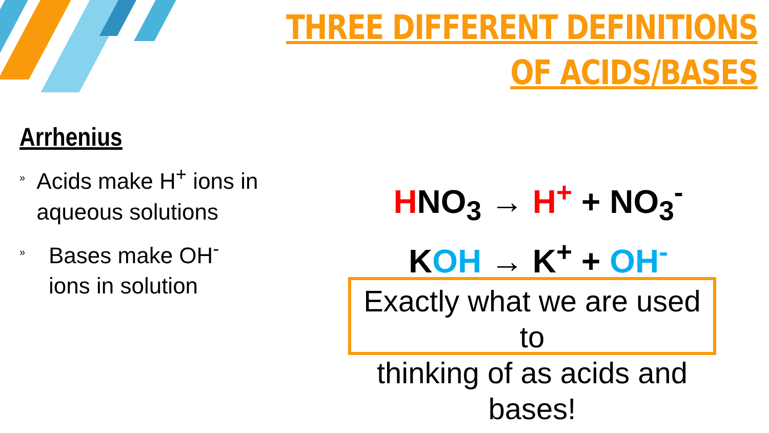THREE DIFFERENT DEFINITIONS
OF ACIDS/BASES
Arrhenius
» Acids make H<sup>+</sup> ions in aqueous solutions
» Bases make OH<sup>-</sup>
ions in solution
HNO<sub>3</sub> → H<sup>+</sup> + NO<sub>3</sub><sup>-</sup>
KOH → K<sup>+</sup> + OH<sup>-</sup>
Exactly what we are used to
thinking of as acids and bases!